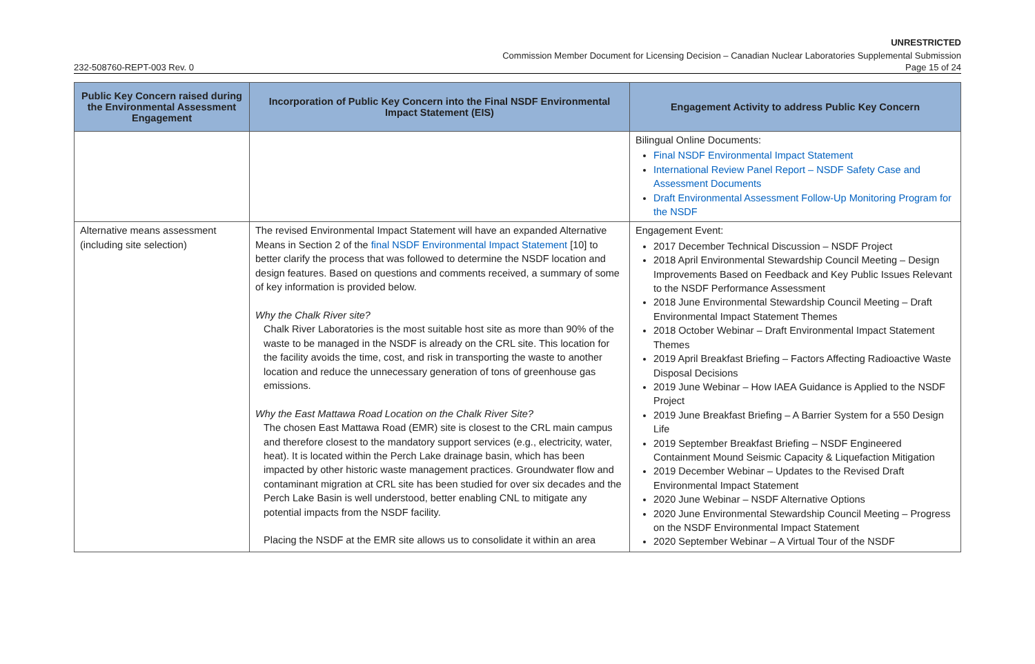UNRESTRICTED
Commission Member Document for Licensing Decision – Canadian Nuclear Laboratories Supplemental Submission
232-508760-REPT-003 Rev. 0 Page 15 of 24
| Public Key Concern raised during the Environmental Assessment Engagement | Incorporation of Public Key Concern into the Final NSDF Environmental Impact Statement (EIS) | Engagement Activity to address Public Key Concern |
| --- | --- | --- |
| | | Bilingual Online Documents: Final NSDF Environmental Impact Statement International Review Panel Report – NSDF Safety Case and Assessment Documents Draft Environmental Assessment Follow-Up Monitoring Program for the NSDF |
| Alternative means assessment (including site selection) | The revised Environmental Impact Statement will have an expanded Alternative Means in Section 2 of the final NSDF Environmental Impact Statement [10] to better clarify the process that was followed to determine the NSDF location and design features. Based on questions and comments received, a summary of some of key information is provided below. Why the Chalk River site? Chalk River Laboratories is the most suitable host site as more than 90% of the waste to be managed in the NSDF is already on the CRL site. This location for the facility avoids the time, cost, and risk in transporting the waste to another location and reduce the unnecessary generation of tons of greenhouse gas emissions. Why the East Mattawa Road Location on the Chalk River Site? The chosen East Mattawa Road (EMR) site is closest to the CRL main campus and therefore closest to the mandatory support services (e.g., electricity, water, heat). It is located within the Perch Lake drainage basin, which has been impacted by other historic waste management practices. Groundwater flow and contaminant migration at CRL site has been studied for over six decades and the Perch Lake Basin is well understood, better enabling CNL to mitigate any potential impacts from the NSDF facility. Placing the NSDF at the EMR site allows us to consolidate it within an area | Engagement Event: 2017 December Technical Discussion – NSDF Project 2018 April Environmental Stewardship Council Meeting – Design Improvements Based on Feedback and Key Public Issues Relevant to the NSDF Performance Assessment 2018 June Environmental Stewardship Council Meeting – Draft Environmental Impact Statement Themes 2018 October Webinar – Draft Environmental Impact Statement Themes 2019 April Breakfast Briefing – Factors Affecting Radioactive Waste Disposal Decisions 2019 June Webinar – How IAEA Guidance is Applied to the NSDF Project 2019 June Breakfast Briefing – A Barrier System for a 550 Design Life 2019 September Breakfast Briefing – NSDF Engineered Containment Mound Seismic Capacity & Liquefaction Mitigation 2019 December Webinar – Updates to the Revised Draft Environmental Impact Statement 2020 June Webinar – NSDF Alternative Options 2020 June Environmental Stewardship Council Meeting – Progress on the NSDF Environmental Impact Statement 2020 September Webinar – A Virtual Tour of the NSDF |